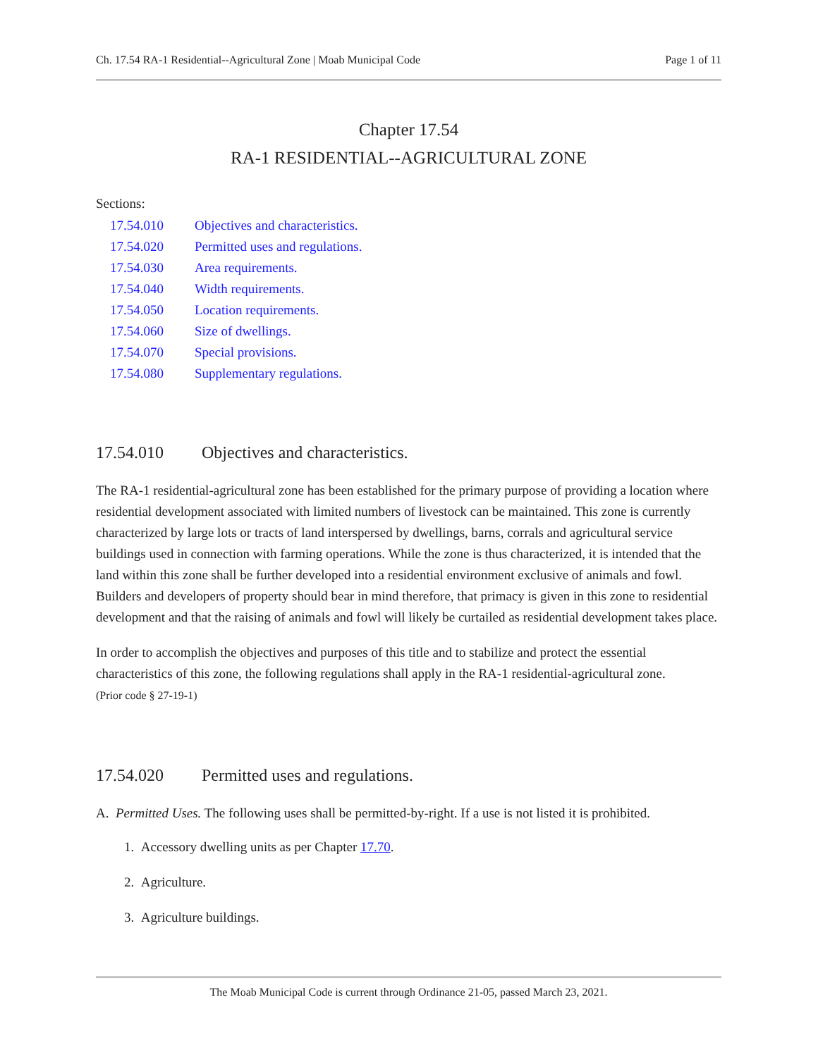Ch. 17.54 RA-1 Residential--Agricultural Zone | Moab Municipal Code Page 1 of 11
Chapter 17.54
RA-1 RESIDENTIAL--AGRICULTURAL ZONE
Sections:
17.54.010 Objectives and characteristics.
17.54.020 Permitted uses and regulations.
17.54.030 Area requirements.
17.54.040 Width requirements.
17.54.050 Location requirements.
17.54.060 Size of dwellings.
17.54.070 Special provisions.
17.54.080 Supplementary regulations.
17.54.010 Objectives and characteristics.
The RA-1 residential-agricultural zone has been established for the primary purpose of providing a location where residential development associated with limited numbers of livestock can be maintained. This zone is currently characterized by large lots or tracts of land interspersed by dwellings, barns, corrals and agricultural service buildings used in connection with farming operations. While the zone is thus characterized, it is intended that the land within this zone shall be further developed into a residential environment exclusive of animals and fowl. Builders and developers of property should bear in mind therefore, that primacy is given in this zone to residential development and that the raising of animals and fowl will likely be curtailed as residential development takes place.
In order to accomplish the objectives and purposes of this title and to stabilize and protect the essential characteristics of this zone, the following regulations shall apply in the RA-1 residential-agricultural zone.
(Prior code § 27-19-1)
17.54.020 Permitted uses and regulations.
A. Permitted Uses. The following uses shall be permitted-by-right. If a use is not listed it is prohibited.
1. Accessory dwelling units as per Chapter 17.70.
2. Agriculture.
3. Agriculture buildings.
The Moab Municipal Code is current through Ordinance 21-05, passed March 23, 2021.